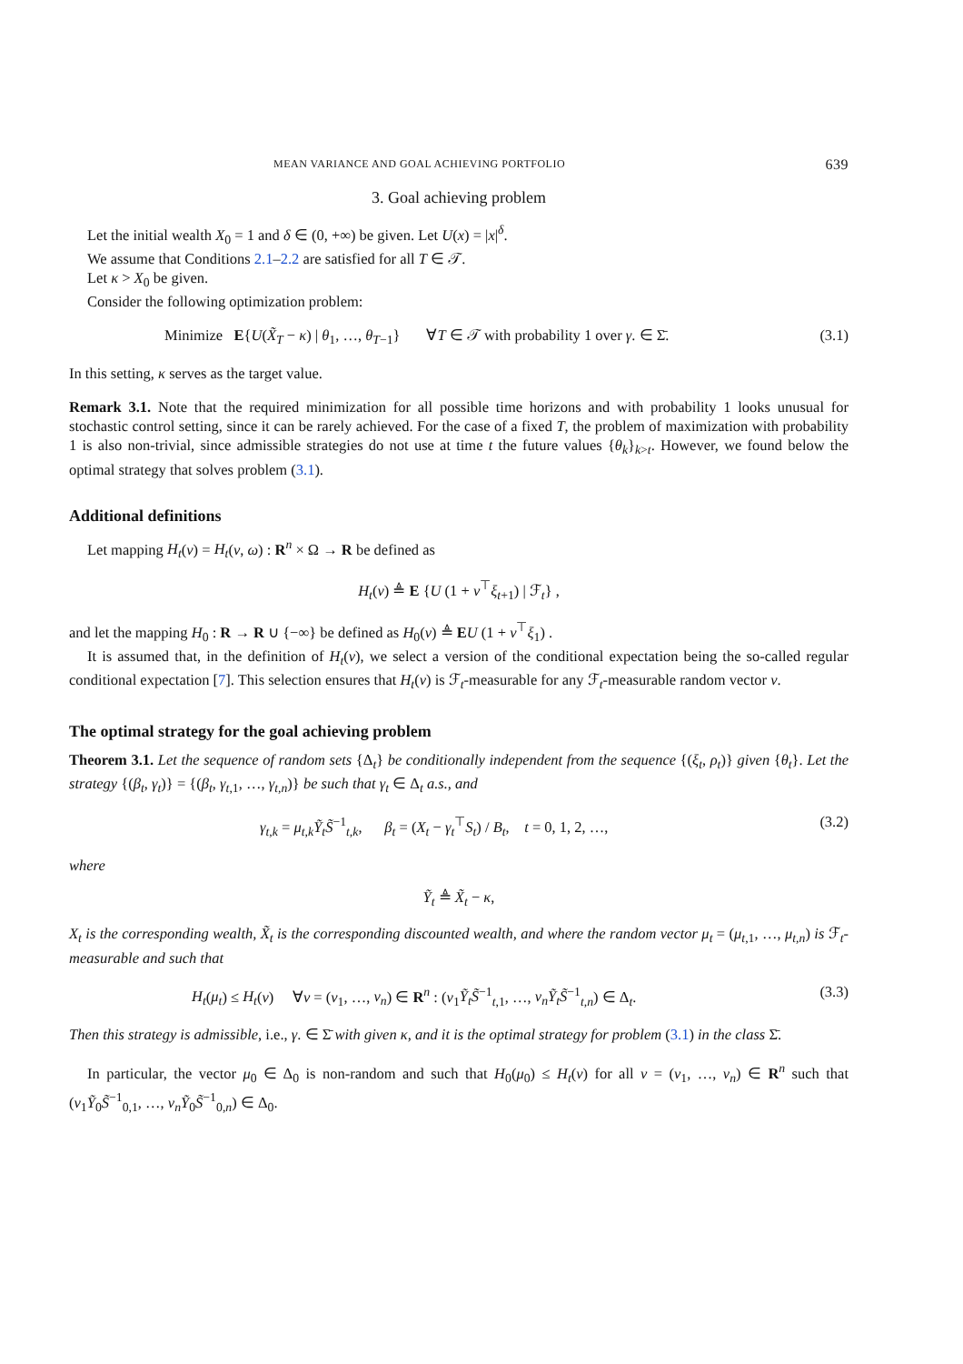MEAN VARIANCE AND GOAL ACHIEVING PORTFOLIO 639
3. Goal achieving problem
Let the initial wealth X<sub>0</sub> = 1 and δ ∈ (0, +∞) be given. Let U(x) = |x|<sup>δ</sup>.
We assume that Conditions 2.1–2.2 are satisfied for all T ∈ 𝒯.
Let κ > X<sub>0</sub> be given.
Consider the following optimization problem:
Minimize E{U(X̃<sub>T</sub> − κ) | θ<sub>1</sub>, …, θ<sub>T−1</sub>} ∀T ∈ 𝒯 with probability 1 over γ. ∈ Σ̄. (3.1)
In this setting, κ serves as the target value.
Remark 3.1. Note that the required minimization for all possible time horizons and with probability 1 looks unusual for stochastic control setting, since it can be rarely achieved. For the case of a fixed T, the problem of maximization with probability 1 is also non-trivial, since admissible strategies do not use at time t the future values {θ<sub>k</sub>}<sub>k>t</sub>. However, we found below the optimal strategy that solves problem (3.1).
Additional definitions
Let mapping H<sub>t</sub>(v) = H<sub>t</sub>(v, ω) : R<sup>n</sup> × Ω → R be defined as
H<sub>t</sub>(v) ≜ E {U (1 + v<sup>⊤</sup>ξ<sub>t+1</sub>) | ℱ<sub>t</sub>} ,
and let the mapping H<sub>0</sub> : R → R ∪ {−∞} be defined as H<sub>0</sub>(v) ≜ EU (1 + v<sup>⊤</sup>ξ<sub>1</sub>) .
It is assumed that, in the definition of H<sub>t</sub>(v), we select a version of the conditional expectation being the so-called regular conditional expectation [7]. This selection ensures that H<sub>t</sub>(v) is ℱ<sub>t</sub>-measurable for any ℱ<sub>t</sub>-measurable random vector v.
The optimal strategy for the goal achieving problem
Theorem 3.1. Let the sequence of random sets {Δ<sub>t</sub>} be conditionally independent from the sequence {(ξ<sub>t</sub>, ρ<sub>t</sub>)} given {θ<sub>t</sub>}. Let the strategy {(β<sub>t</sub>, γ<sub>t</sub>)} = {(β<sub>t</sub>, γ<sub>t,1</sub>, …, γ<sub>t,n</sub>)} be such that γ<sub>t</sub> ∈ Δ<sub>t</sub> a.s., and
γ<sub>t,k</sub> = μ<sub>t,k</sub> Ỹ<sub>t</sub> S̃<sup>−1</sup><sub>t,k</sub>, β<sub>t</sub> = (X<sub>t</sub> − γ<sub>t</sub><sup>⊤</sup>S<sub>t</sub>) / B<sub>t</sub>, t = 0, 1, 2, …, (3.2)
where
Ỹ<sub>t</sub> ≜ X̃<sub>t</sub> − κ,
X<sub>t</sub> is the corresponding wealth, X̃<sub>t</sub> is the corresponding discounted wealth, and where the random vector μ<sub>t</sub> = (μ<sub>t,1</sub>, …, μ<sub>t,n</sub>) is ℱ<sub>t</sub>-measurable and such that
H<sub>t</sub>(μ<sub>t</sub>) ≤ H<sub>t</sub>(v) ∀v = (v<sub>1</sub>, …, v<sub>n</sub>) ∈ R<sup>n</sup> : (v<sub>1</sub>Ỹ<sub>t</sub>S̃<sup>−1</sup><sub>t,1</sub>, …, v<sub>n</sub>Ỹ<sub>t</sub>S̃<sup>−1</sup><sub>t,n</sub>) ∈ Δ<sub>t</sub>. (3.3)
Then this strategy is admissible, i.e., γ. ∈ Σ̄ with given κ, and it is the optimal strategy for problem (3.1) in the class Σ̄.
In particular, the vector μ<sub>0</sub> ∈ Δ<sub>0</sub> is non-random and such that H<sub>0</sub>(μ<sub>0</sub>) ≤ H<sub>t</sub>(v) for all v = (v<sub>1</sub>, …, v<sub>n</sub>) ∈ R<sup>n</sup> such that (v<sub>1</sub>Ỹ<sub>0</sub>S̃<sup>−1</sup><sub>0,1</sub>, …, v<sub>n</sub>Ỹ<sub>0</sub>S̃<sup>−1</sup><sub>0,n</sub>) ∈ Δ<sub>0</sub>.